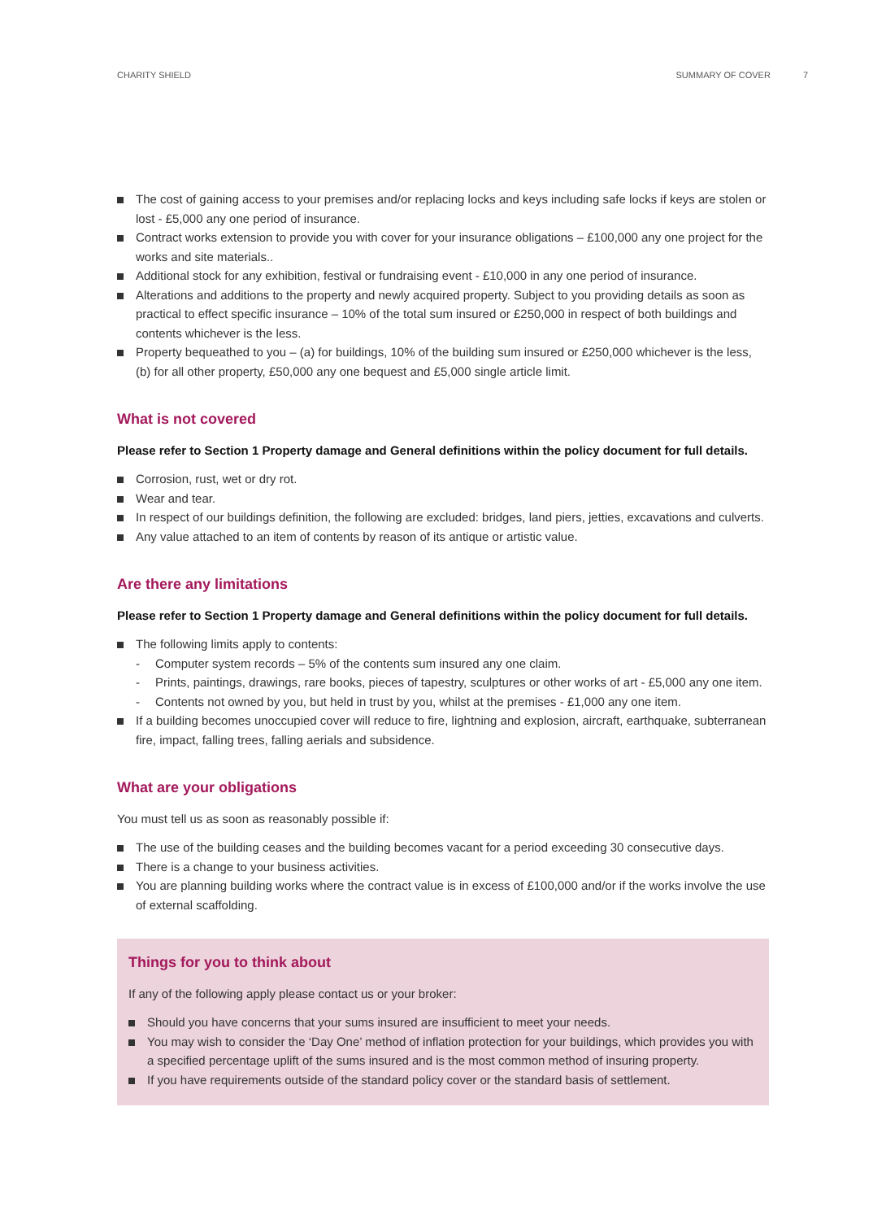CHARITY SHIELD SUMMARY OF COVER 7
The cost of gaining access to your premises and/or replacing locks and keys including safe locks if keys are stolen or lost - £5,000 any one period of insurance.
Contract works extension to provide you with cover for your insurance obligations – £100,000 any one project for the works and site materials..
Additional stock for any exhibition, festival or fundraising event - £10,000 in any one period of insurance.
Alterations and additions to the property and newly acquired property. Subject to you providing details as soon as practical to effect specific insurance – 10% of the total sum insured or £250,000 in respect of both buildings and contents whichever is the less.
Property bequeathed to you – (a) for buildings, 10% of the building sum insured or £250,000 whichever is the less, (b) for all other property, £50,000 any one bequest and £5,000 single article limit.
What is not covered
Please refer to Section 1 Property damage and General definitions within the policy document for full details.
Corrosion, rust, wet or dry rot.
Wear and tear.
In respect of our buildings definition, the following are excluded: bridges, land piers, jetties, excavations and culverts.
Any value attached to an item of contents by reason of its antique or artistic value.
Are there any limitations
Please refer to Section 1 Property damage and General definitions within the policy document for full details.
The following limits apply to contents:
- Computer system records – 5% of the contents sum insured any one claim.
- Prints, paintings, drawings, rare books, pieces of tapestry, sculptures or other works of art - £5,000 any one item.
- Contents not owned by you, but held in trust by you, whilst at the premises - £1,000 any one item.
If a building becomes unoccupied cover will reduce to fire, lightning and explosion, aircraft, earthquake, subterranean fire, impact, falling trees, falling aerials and subsidence.
What are your obligations
You must tell us as soon as reasonably possible if:
The use of the building ceases and the building becomes vacant for a period exceeding 30 consecutive days.
There is a change to your business activities.
You are planning building works where the contract value is in excess of £100,000 and/or if the works involve the use of external scaffolding.
Things for you to think about
If any of the following apply please contact us or your broker:
Should you have concerns that your sums insured are insufficient to meet your needs.
You may wish to consider the ‘Day One’ method of inflation protection for your buildings, which provides you with a specified percentage uplift of the sums insured and is the most common method of insuring property.
If you have requirements outside of the standard policy cover or the standard basis of settlement.